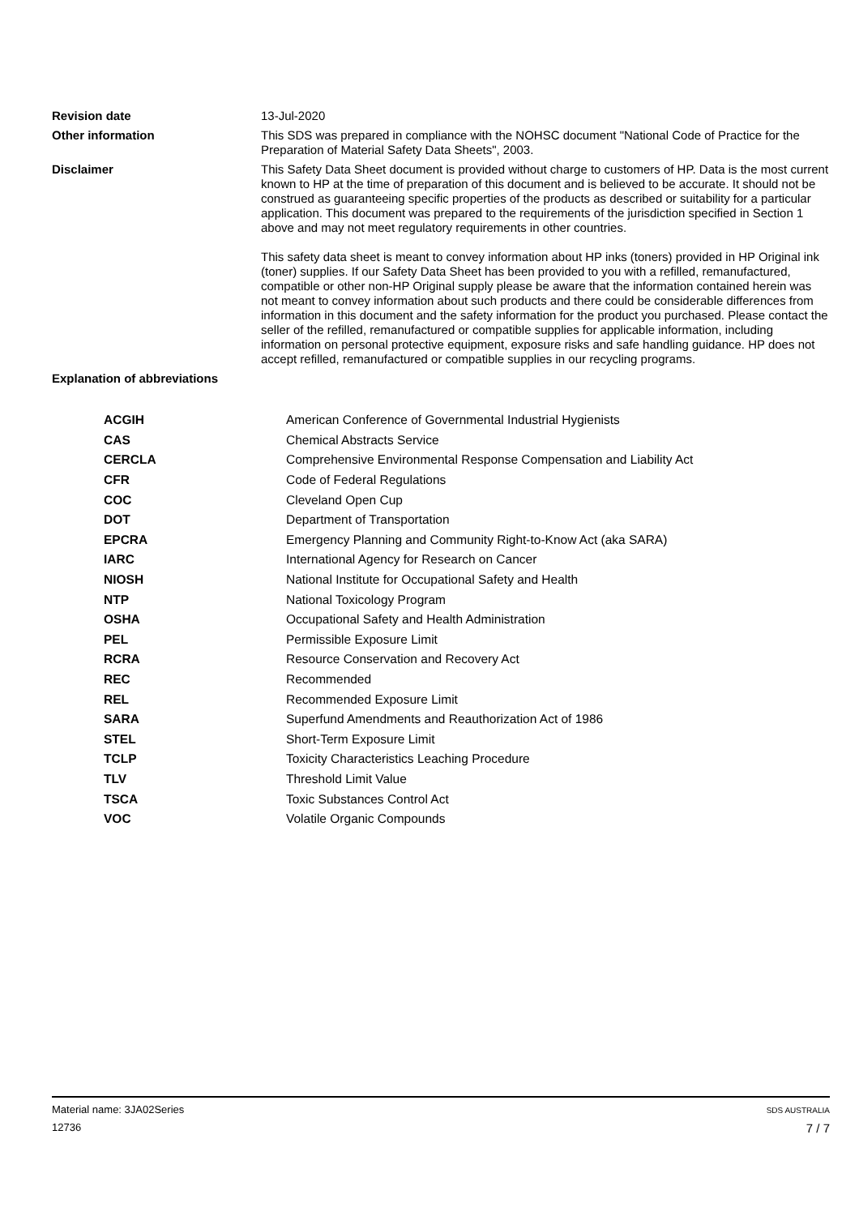Revision date 13-Jul-2020
Other information This SDS was prepared in compliance with the NOHSC document "National Code of Practice for the Preparation of Material Safety Data Sheets", 2003.
Disclaimer This Safety Data Sheet document is provided without charge to customers of HP. Data is the most current known to HP at the time of preparation of this document and is believed to be accurate. It should not be construed as guaranteeing specific properties of the products as described or suitability for a particular application. This document was prepared to the requirements of the jurisdiction specified in Section 1 above and may not meet regulatory requirements in other countries.
This safety data sheet is meant to convey information about HP inks (toners) provided in HP Original ink (toner) supplies. If our Safety Data Sheet has been provided to you with a refilled, remanufactured, compatible or other non-HP Original supply please be aware that the information contained herein was not meant to convey information about such products and there could be considerable differences from information in this document and the safety information for the product you purchased. Please contact the seller of the refilled, remanufactured or compatible supplies for applicable information, including information on personal protective equipment, exposure risks and safe handling guidance. HP does not accept refilled, remanufactured or compatible supplies in our recycling programs.
Explanation of abbreviations
| ACGIH | American Conference of Governmental Industrial Hygienists |
| CAS | Chemical Abstracts Service |
| CERCLA | Comprehensive Environmental Response Compensation and Liability Act |
| CFR | Code of Federal Regulations |
| COC | Cleveland Open Cup |
| DOT | Department of Transportation |
| EPCRA | Emergency Planning and Community Right-to-Know Act (aka SARA) |
| IARC | International Agency for Research on Cancer |
| NIOSH | National Institute for Occupational Safety and Health |
| NTP | National Toxicology Program |
| OSHA | Occupational Safety and Health Administration |
| PEL | Permissible Exposure Limit |
| RCRA | Resource Conservation and Recovery Act |
| REC | Recommended |
| REL | Recommended Exposure Limit |
| SARA | Superfund Amendments and Reauthorization Act of 1986 |
| STEL | Short-Term Exposure Limit |
| TCLP | Toxicity Characteristics Leaching Procedure |
| TLV | Threshold Limit Value |
| TSCA | Toxic Substances Control Act |
| VOC | Volatile Organic Compounds |
Material name: 3JA02Series
12736
SDS AUSTRALIA
7 / 7